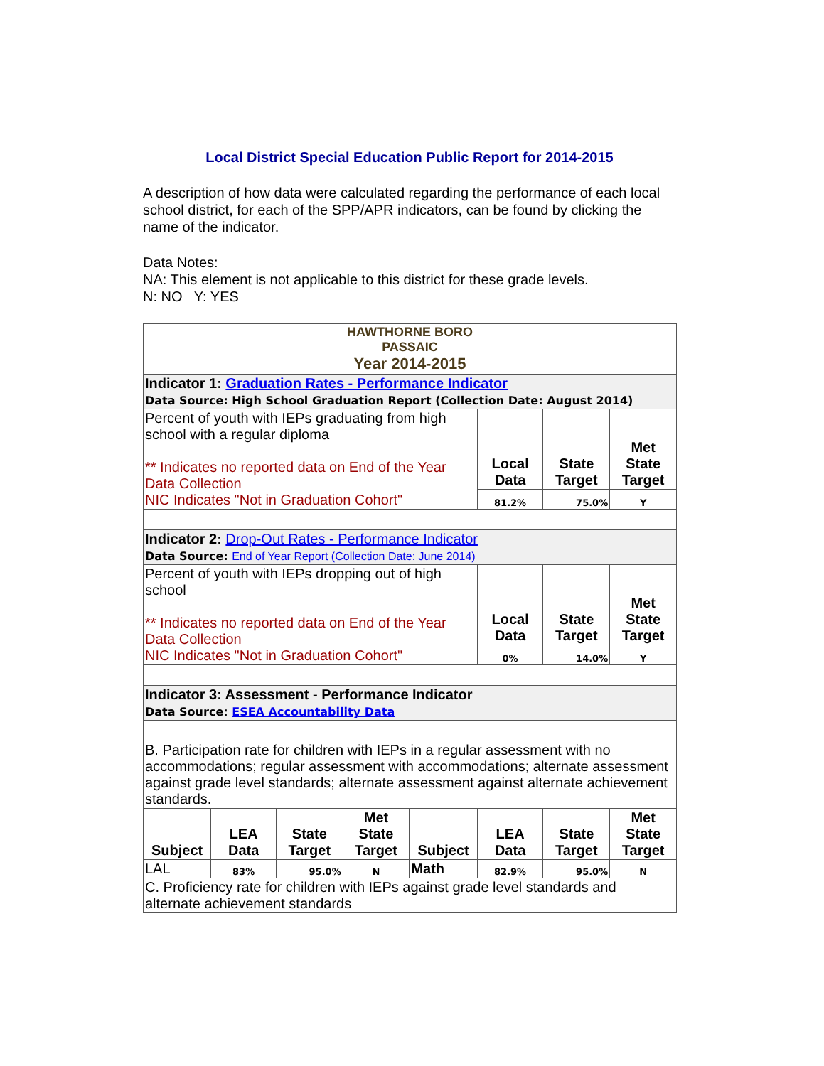Local District Special Education Public Report for 2014-2015
A description of how data were calculated regarding the performance of each local school district, for each of the SPP/APR indicators, can be found by clicking the name of the indicator.
Data Notes:
NA: This element is not applicable to this district for these grade levels.
N: NO Y: YES
| HAWTHORNE BORO PASSAIC Year 2014-2015 | | | | | | | |
| Indicator 1: Graduation Rates - Performance Indicator Data Source: High School Graduation Report (Collection Date: August 2014) | | | | | | | |
| Percent of youth with IEPs graduating from high school with a regular diploma ** Indicates no reported data on End of the Year Data Collection NIC Indicates "Not in Graduation Cohort" | | | | | Local Data | State Target | Met State Target |
| | | | | | 81.2% | 75.0% | Y |
| Indicator 2: Drop-Out Rates - Performance Indicator Data Source: End of Year Report (Collection Date: June 2014) | | | | | | | |
| Percent of youth with IEPs dropping out of high school ** Indicates no reported data on End of the Year Data Collection NIC Indicates "Not in Graduation Cohort" | | | | | Local Data | State Target | Met State Target |
| | | | | | 0% | 14.0% | Y |
| Indicator 3: Assessment - Performance Indicator Data Source: ESEA Accountability Data | | | | | | | |
| B. Participation rate for children with IEPs in a regular assessment with no accommodations; regular assessment with accommodations; alternate assessment against grade level standards; alternate assessment against alternate achievement standards. | | | | | | | |
| Subject | LEA Data | State Target | Met State Target | Subject | LEA Data | State Target | Met State Target |
| LAL | 83% | 95.0% | N | Math | 82.9% | 95.0% | N |
| C. Proficiency rate for children with IEPs against grade level standards and alternate achievement standards | | | | | | | |